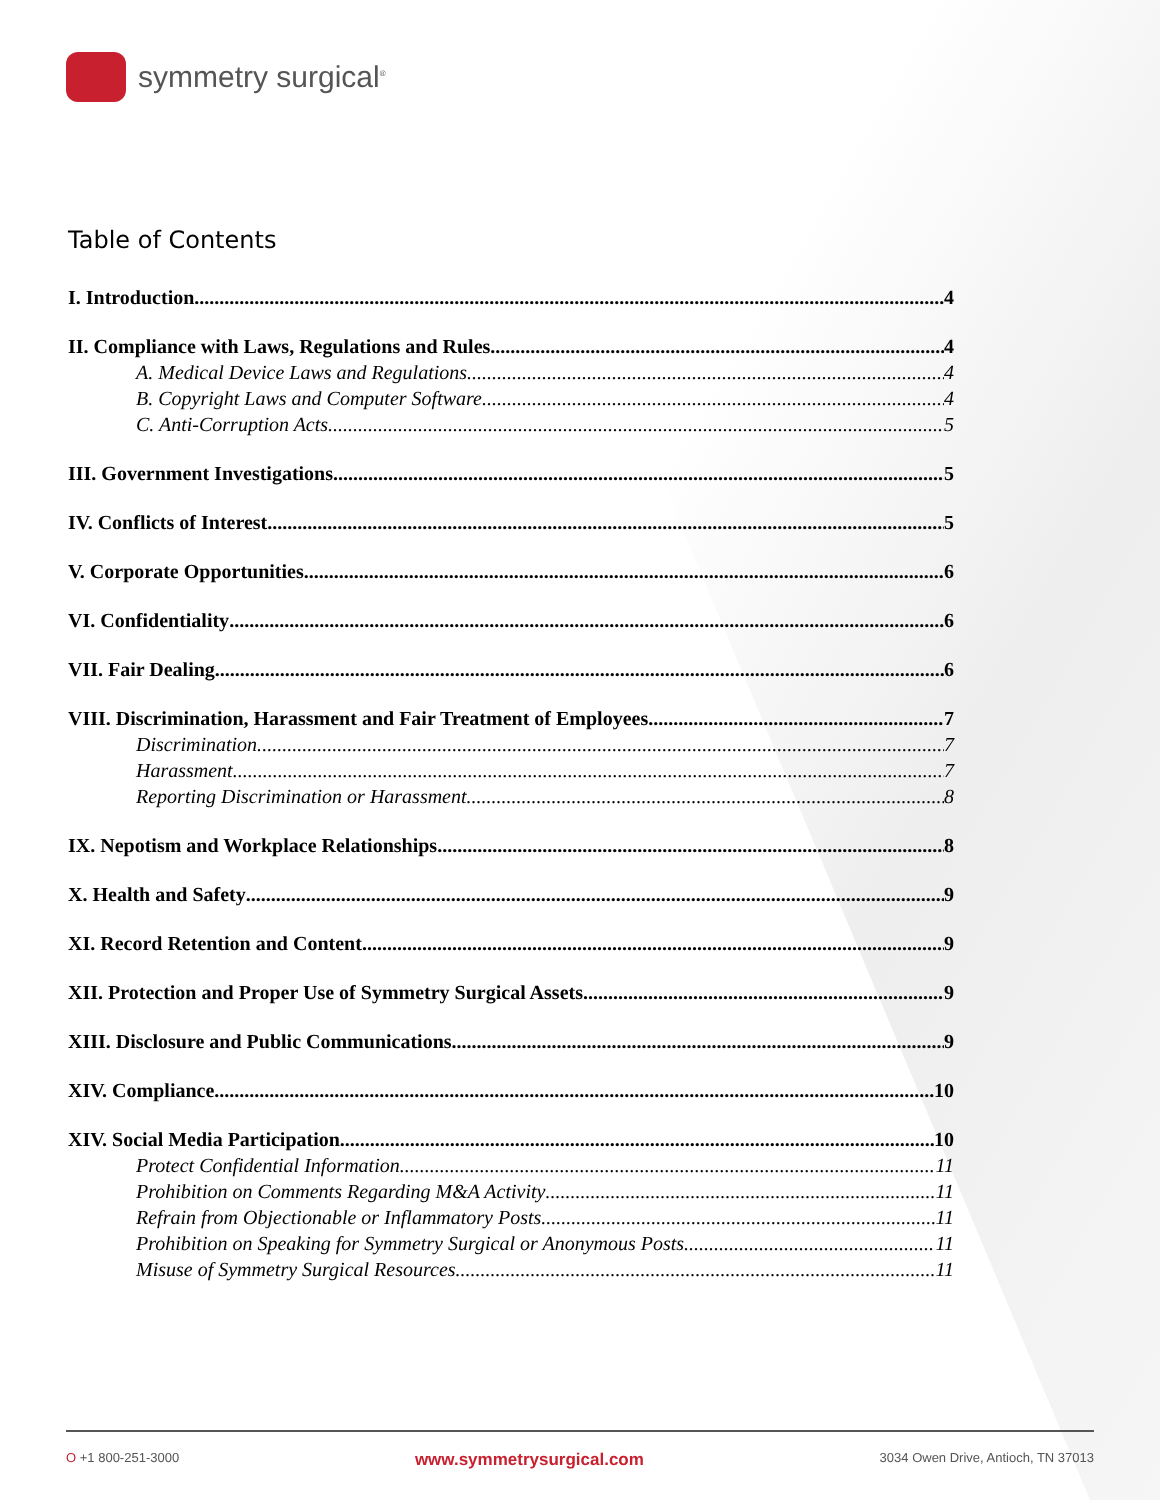symmetry surgical<sup>®</sup>
Table of Contents
I. Introduction 4
II. Compliance with Laws, Regulations and Rules 4
A. Medical Device Laws and Regulations 4
B. Copyright Laws and Computer Software 4
C. Anti-Corruption Acts 5
III. Government Investigations 5
IV. Conflicts of Interest 5
V. Corporate Opportunities 6
VI. Confidentiality 6
VII. Fair Dealing 6
VIII. Discrimination, Harassment and Fair Treatment of Employees 7
Discrimination. 7
Harassment. 7
Reporting Discrimination or Harassment. 8
IX. Nepotism and Workplace Relationships 8
X. Health and Safety 9
XI. Record Retention and Content 9
XII. Protection and Proper Use of Symmetry Surgical Assets 9
XIII. Disclosure and Public Communications 9
XIV. Compliance 10
XIV. Social Media Participation 10
Protect Confidential Information 11
Prohibition on Comments Regarding M&A Activity 11
Refrain from Objectionable or Inflammatory Posts 11
Prohibition on Speaking for Symmetry Surgical or Anonymous Posts 11
Misuse of Symmetry Surgical Resources 11
O +1 800-251-3000 www.symmetrysurgical.com 3034 Owen Drive, Antioch, TN 37013